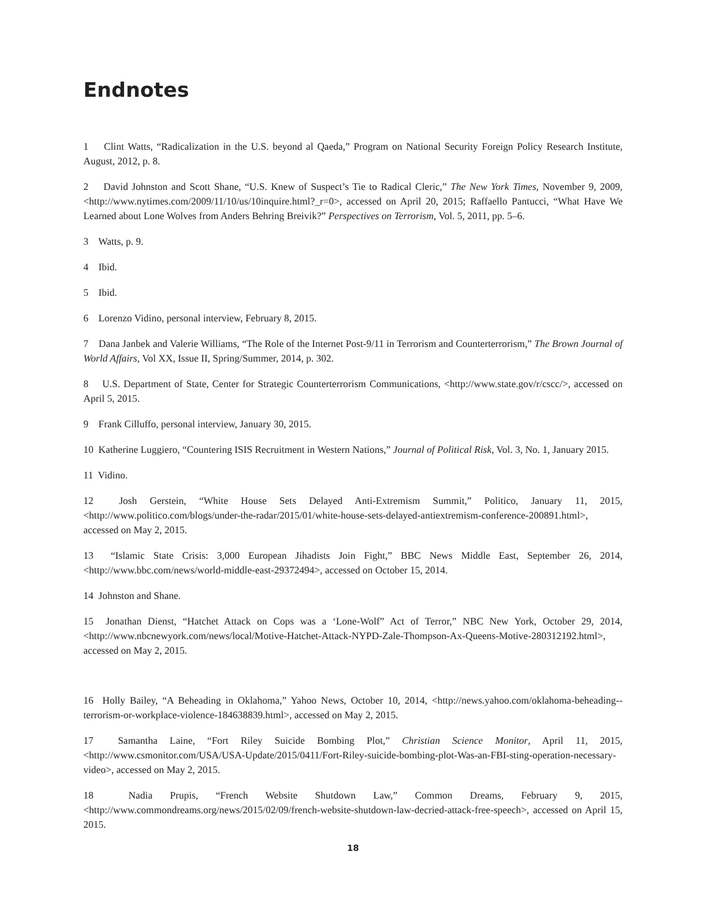Endnotes
1 Clint Watts, “Radicalization in the U.S. beyond al Qaeda,” Program on National Security Foreign Policy Research Institute, August, 2012, p. 8.
2 David Johnston and Scott Shane, “U.S. Knew of Suspect’s Tie to Radical Cleric,” The New York Times, November 9, 2009, <http://www.nytimes.com/2009/11/10/us/10inquire.html?_r=0>, accessed on April 20, 2015; Raffaello Pantucci, “What Have We Learned about Lone Wolves from Anders Behring Breivik?” Perspectives on Terrorism, Vol. 5, 2011, pp. 5–6.
3 Watts, p. 9.
4 Ibid.
5 Ibid.
6 Lorenzo Vidino, personal interview, February 8, 2015.
7 Dana Janbek and Valerie Williams, “The Role of the Internet Post-9/11 in Terrorism and Counterterrorism,” The Brown Journal of World Affairs, Vol XX, Issue II, Spring/Summer, 2014, p. 302.
8 U.S. Department of State, Center for Strategic Counterterrorism Communications, <http://www.state.gov/r/cscc/>, accessed on April 5, 2015.
9 Frank Cilluffo, personal interview, January 30, 2015.
10 Katherine Luggiero, “Countering ISIS Recruitment in Western Nations,” Journal of Political Risk, Vol. 3, No. 1, January 2015.
11 Vidino.
12 Josh Gerstein, “White House Sets Delayed Anti-Extremism Summit,” Politico, January 11, 2015, <http://www.politico.com/blogs/under-the-radar/2015/01/white-house-sets-delayed-antiextremism-conference-200891.html>, accessed on May 2, 2015.
13 “Islamic State Crisis: 3,000 European Jihadists Join Fight,” BBC News Middle East, September 26, 2014, <http://www.bbc.com/news/world-middle-east-29372494>, accessed on October 15, 2014.
14 Johnston and Shane.
15 Jonathan Dienst, “Hatchet Attack on Cops was a ‘Lone-Wolf” Act of Terror,” NBC New York, October 29, 2014, <http://www.nbcnewyork.com/news/local/Motive-Hatchet-Attack-NYPD-Zale-Thompson-Ax-Queens-Motive-280312192.html>, accessed on May 2, 2015.
16 Holly Bailey, “A Beheading in Oklahoma,” Yahoo News, October 10, 2014, <http://news.yahoo.com/oklahoma-beheading--terrorism-or-workplace-violence-184638839.html>, accessed on May 2, 2015.
17 Samantha Laine, “Fort Riley Suicide Bombing Plot,” Christian Science Monitor, April 11, 2015, <http://www.csmonitor.com/USA/USA-Update/2015/0411/Fort-Riley-suicide-bombing-plot-Was-an-FBI-sting-operation-necessary-video>, accessed on May 2, 2015.
18 Nadia Prupis, “French Website Shutdown Law,” Common Dreams, February 9, 2015, <http://www.commondreams.org/news/2015/02/09/french-website-shutdown-law-decried-attack-free-speech>, accessed on April 15, 2015.
18